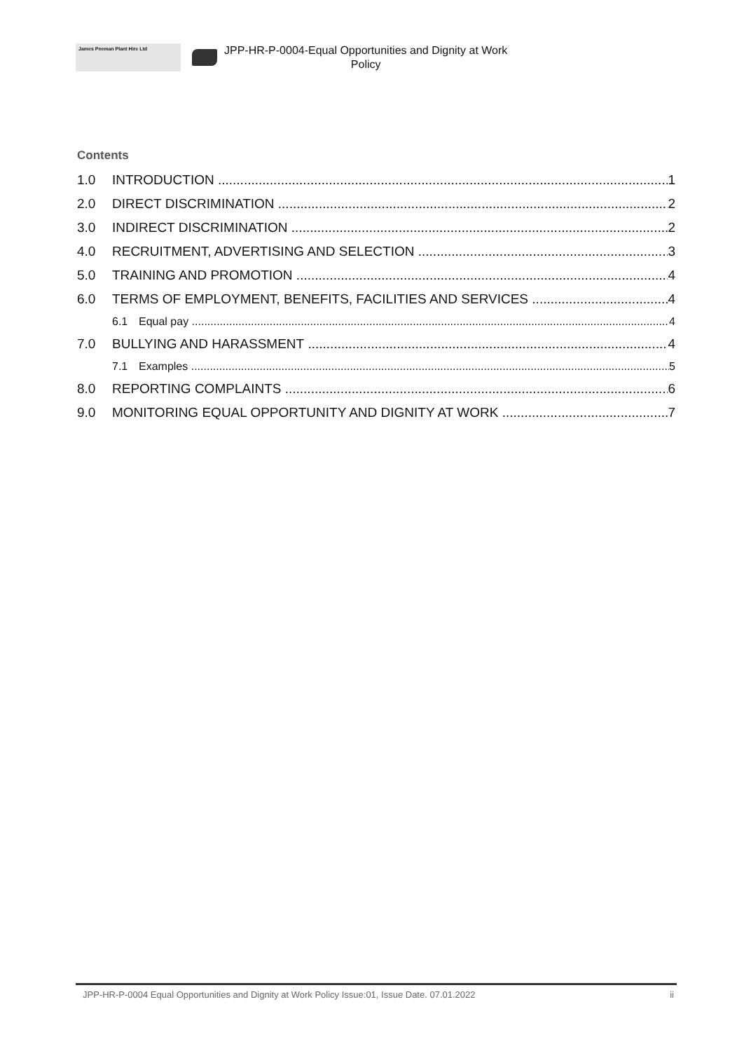James Peeman Plant Hire Ltd
JPP-HR-P-0004-Equal Opportunities and Dignity at Work
Policy
Contents
1.0 INTRODUCTION 1
2.0 DIRECT DISCRIMINATION 2
3.0 INDIRECT DISCRIMINATION 2
4.0 RECRUITMENT, ADVERTISING AND SELECTION 3
5.0 TRAINING AND PROMOTION 4
6.0 TERMS OF EMPLOYMENT, BENEFITS, FACILITIES AND SERVICES 4
6.1 Equal pay 4
7.0 BULLYING AND HARASSMENT 4
7.1 Examples 5
8.0 REPORTING COMPLAINTS 6
9.0 MONITORING EQUAL OPPORTUNITY AND DIGNITY AT WORK 7
JPP-HR-P-0004 Equal Opportunities and Dignity at Work Policy Issue:01, Issue Date. 07.01.2022 ii